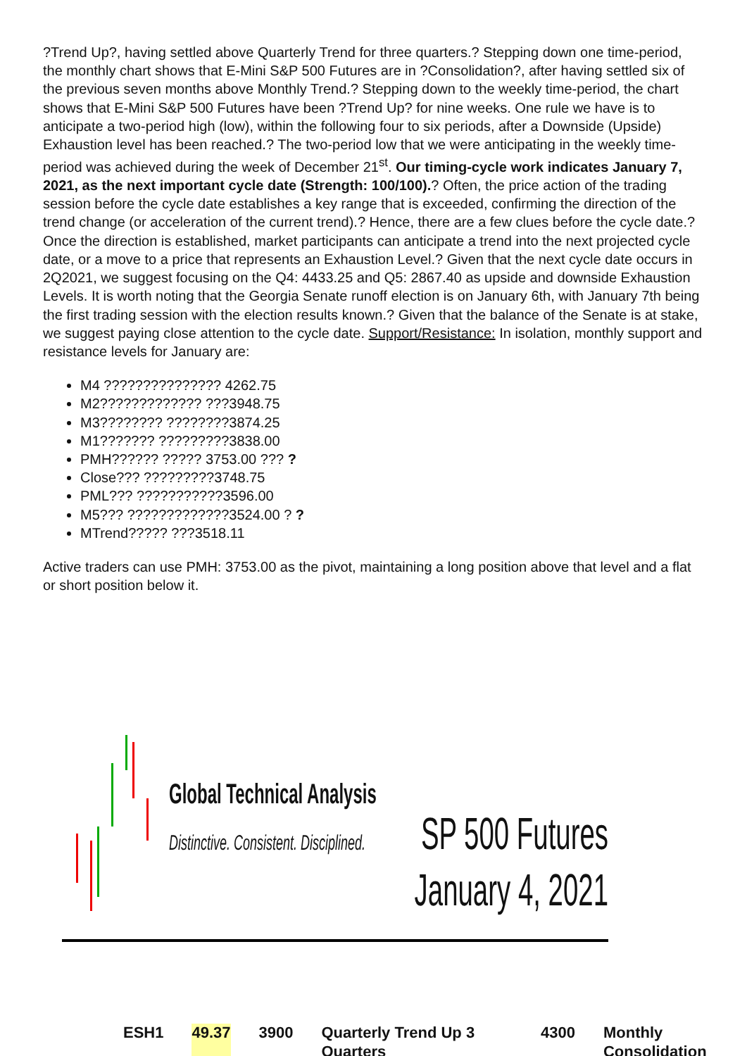?Trend Up?, having settled above Quarterly Trend for three quarters.? Stepping down one time-period, the monthly chart shows that E-Mini S&P 500 Futures are in ?Consolidation?, after having settled six of the previous seven months above Monthly Trend.? Stepping down to the weekly time-period, the chart shows that E-Mini S&P 500 Futures have been ?Trend Up? for nine weeks. One rule we have is to anticipate a two-period high (low), within the following four to six periods, after a Downside (Upside) Exhaustion level has been reached.? The two-period low that we were anticipating in the weekly time-period was achieved during the week of December 21<sup>st</sup>. Our timing-cycle work indicates January 7, 2021, as the next important cycle date (Strength: 100/100).? Often, the price action of the trading session before the cycle date establishes a key range that is exceeded, confirming the direction of the trend change (or acceleration of the current trend).? Hence, there are a few clues before the cycle date.? Once the direction is established, market participants can anticipate a trend into the next projected cycle date, or a move to a price that represents an Exhaustion Level.? Given that the next cycle date occurs in 2Q2021, we suggest focusing on the Q4: 4433.25 and Q5: 2867.40 as upside and downside Exhaustion Levels. It is worth noting that the Georgia Senate runoff election is on January 6th, with January 7th being the first trading session with the election results known.? Given that the balance of the Senate is at stake, we suggest paying close attention to the cycle date. Support/Resistance: In isolation, monthly support and resistance levels for January are:
M4 ??????????????? 4262.75
M2????????????? ???3948.75
M3???????? ????????3874.25
M1??????? ?????????3838.00
PMH?????? ????? 3753.00 ??? ?
Close??? ?????????3748.75
PML??? ???????????3596.00
M5??? ?????????????3524.00 ? ?
MTrend????? ???3518.11
Active traders can use PMH: 3753.00 as the pivot, maintaining a long position above that level and a flat or short position below it.
Global Technical Analysis
Distinctive. Consistent. Disciplined.
SP 500 Futures
January 4, 2021
ESH1 49.37 3900 Quarterly Trend Up 3 Quarters 4300 Monthly Consolidation